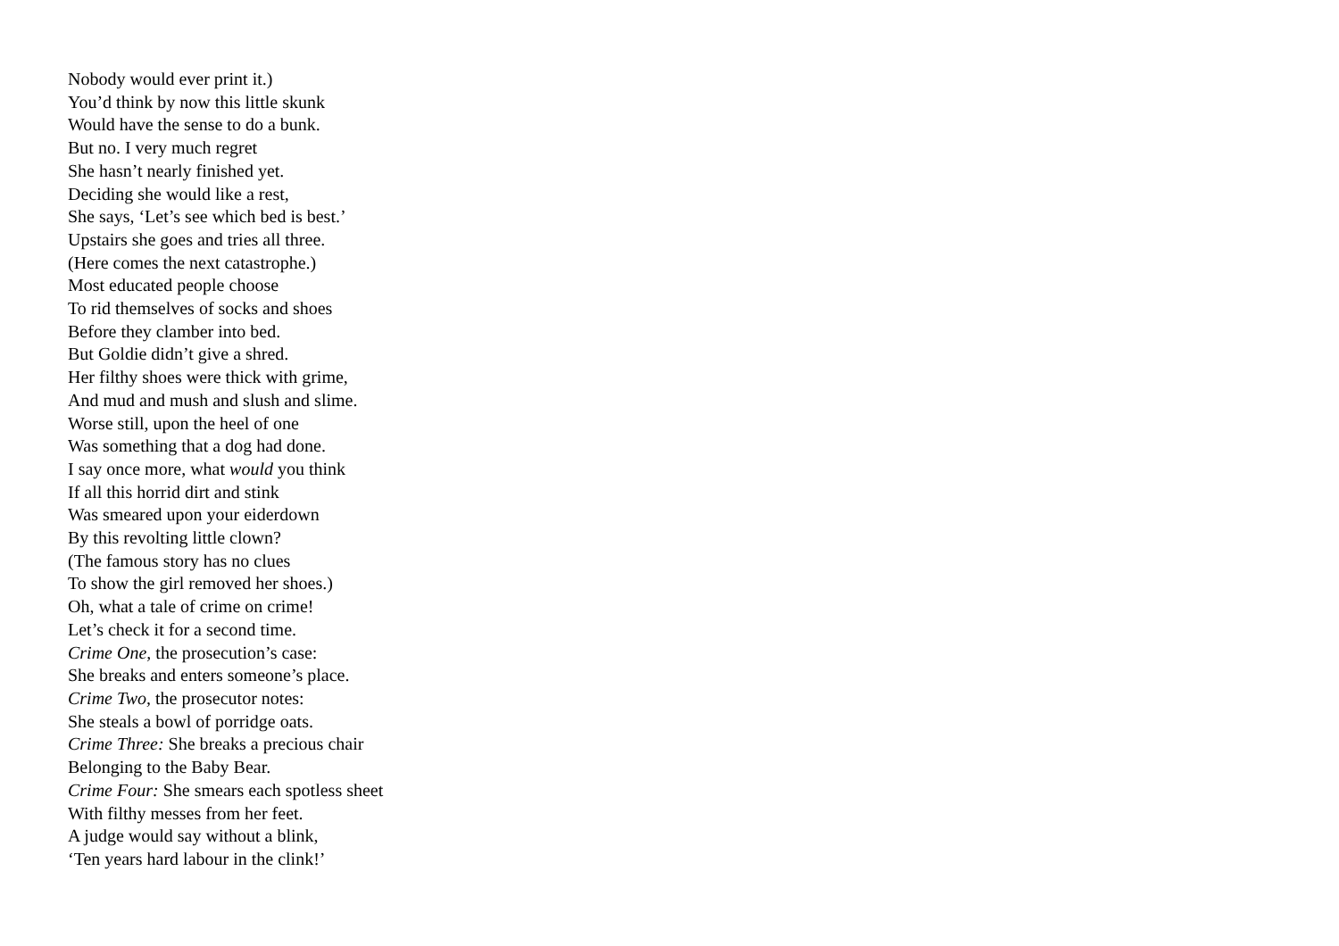Nobody would ever print it.)
You’d think by now this little skunk
Would have the sense to do a bunk.
But no. I very much regret
She hasn’t nearly finished yet.
Deciding she would like a rest,
She says, ‘Let’s see which bed is best.’
Upstairs she goes and tries all three.
(Here comes the next catastrophe.)
Most educated people choose
To rid themselves of socks and shoes
Before they clamber into bed.
But Goldie didn’t give a shred.
Her filthy shoes were thick with grime,
And mud and mush and slush and slime.
Worse still, upon the heel of one
Was something that a dog had done.
I say once more, what would you think
If all this horrid dirt and stink
Was smeared upon your eiderdown
By this revolting little clown?
(The famous story has no clues
To show the girl removed her shoes.)
Oh, what a tale of crime on crime!
Let’s check it for a second time.
Crime One, the prosecution’s case:
She breaks and enters someone’s place.
Crime Two, the prosecutor notes:
She steals a bowl of porridge oats.
Crime Three: She breaks a precious chair
Belonging to the Baby Bear.
Crime Four: She smears each spotless sheet
With filthy messes from her feet.
A judge would say without a blink,
‘Ten years hard labour in the clink!’